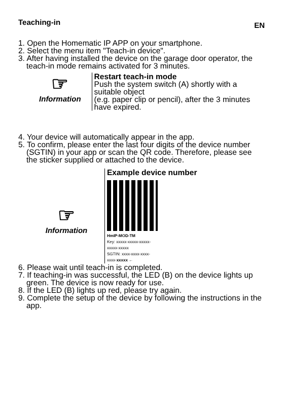Teaching-in EN
1. Open the Homematic IP APP on your smartphone.
2. Select the menu item "Teach-in device".
3. After having installed the device on the garage door operator, the teach-in mode remains activated for 3 minutes.
☞
Information
Restart teach-in mode
Push the system switch (A) shortly with a suitable object
(e.g. paper clip or pencil), after the 3 minutes have expired.
4. Your device will automatically appear in the app.
5. To confirm, please enter the last four digits of the device number (SGTIN) in your app or scan the QR code. Therefore, please see the sticker supplied or attached to the device.
☞
Information
Example device number
HmIP-MOD-TM
Key: xxxxx-xxxxx-xxxxx-
xxxxx-xxxxx
SGTIN: xxxx-xxxx-xxxx-
xxxx-xxxxx ←
6. Please wait until teach-in is completed.
7. If teaching-in was successful, the LED (B) on the device lights up green. The device is now ready for use.
8. If the LED (B) lights up red, please try again.
9. Complete the setup of the device by following the instructions in the app.